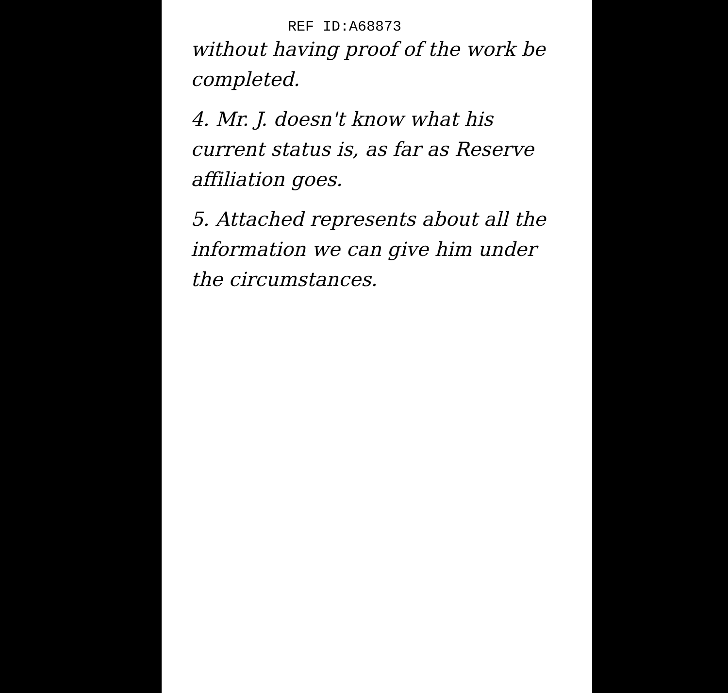REF ID:A68873
without having proof of the work be completed.
4. Mr. J. doesn't know what his current status is, as far as Reserve affiliation goes.
5. Attached represents about all the information we can give him under the circumstances.